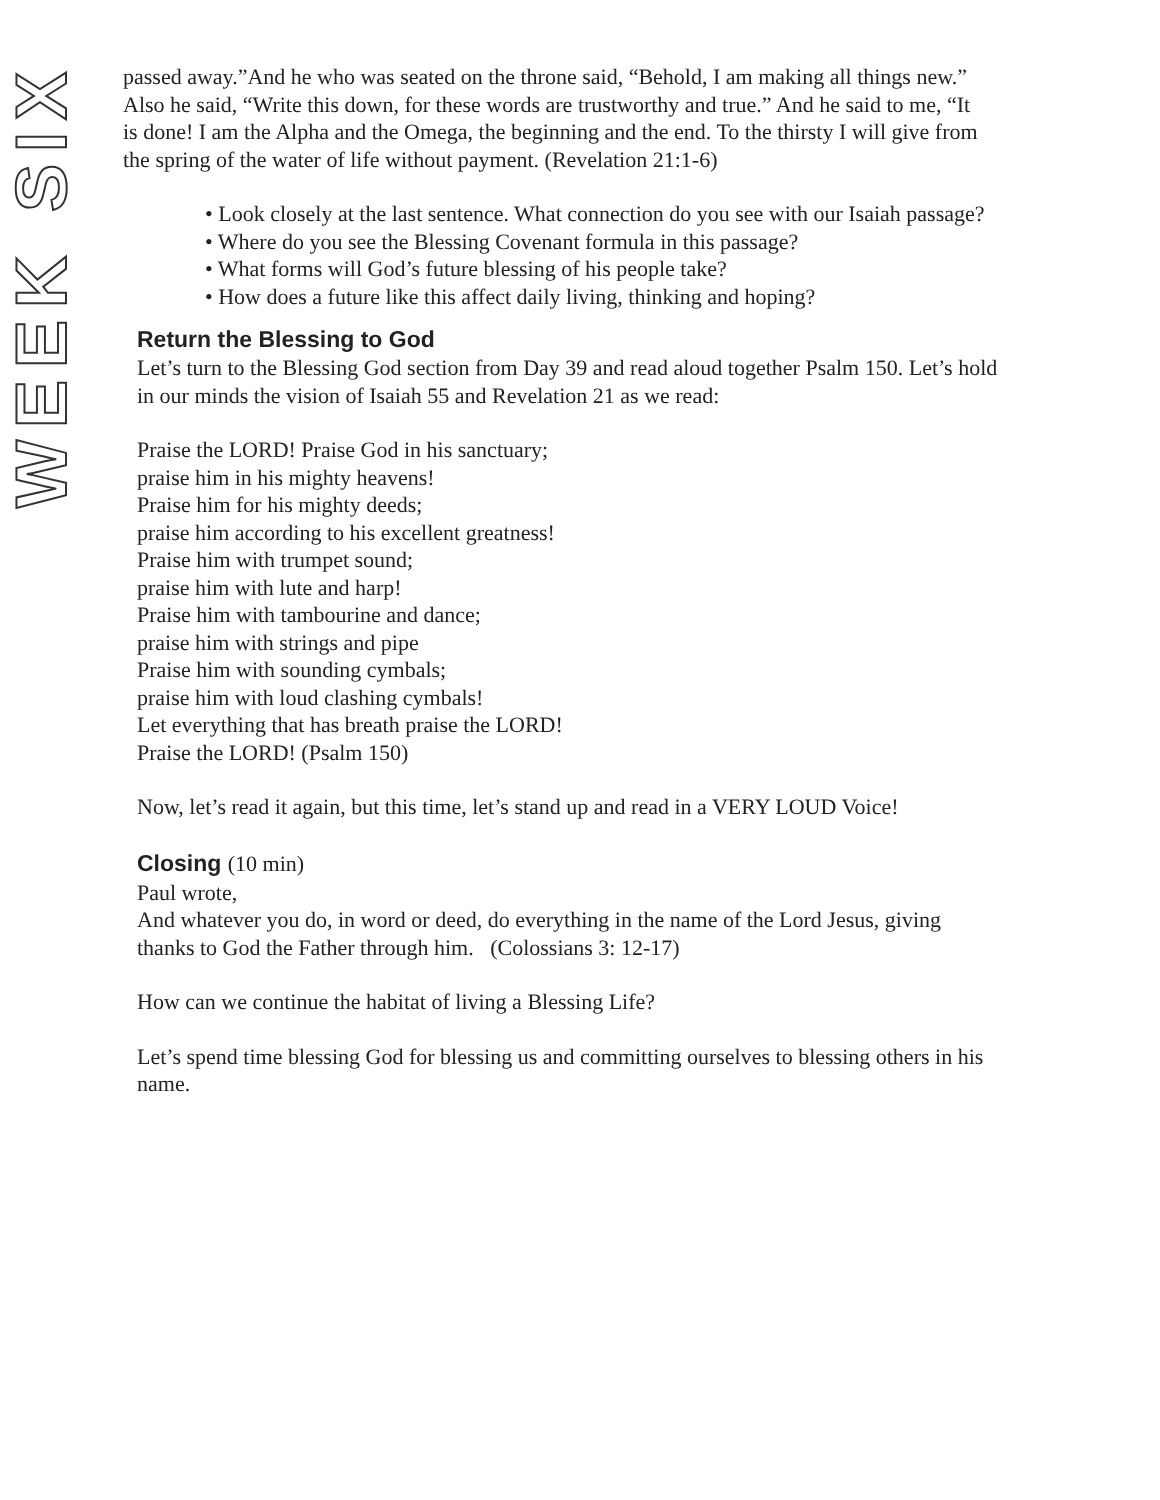WEEK SIX
passed away.”And he who was seated on the throne said, “Behold, I am making all things new.” Also he said, “Write this down, for these words are trustworthy and true.” And he said to me, “It is done! I am the Alpha and the Omega, the beginning and the end. To the thirsty I will give from the spring of the water of life without payment. (Revelation 21:1-6)
• Look closely at the last sentence. What connection do you see with our Isaiah passage?
• Where do you see the Blessing Covenant formula in this passage?
• What forms will God’s future blessing of his people take?
• How does a future like this affect daily living, thinking and hoping?
Return the Blessing to God
Let’s turn to the Blessing God section from Day 39 and read aloud together Psalm 150. Let’s hold in our minds the vision of Isaiah 55 and Revelation 21 as we read:
Praise the LORD! Praise God in his sanctuary;
praise him in his mighty heavens!
Praise him for his mighty deeds;
praise him according to his excellent greatness!
Praise him with trumpet sound;
praise him with lute and harp!
Praise him with tambourine and dance;
praise him with strings and pipe
Praise him with sounding cymbals;
praise him with loud clashing cymbals!
Let everything that has breath praise the LORD!
Praise the LORD! (Psalm 150)
Now, let’s read it again, but this time, let’s stand up and read in a VERY LOUD Voice!
Closing (10 min)
Paul wrote,
And whatever you do, in word or deed, do everything in the name of the Lord Jesus, giving thanks to God the Father through him. (Colossians 3: 12-17)
How can we continue the habitat of living a Blessing Life?
Let’s spend time blessing God for blessing us and committing ourselves to blessing others in his name.